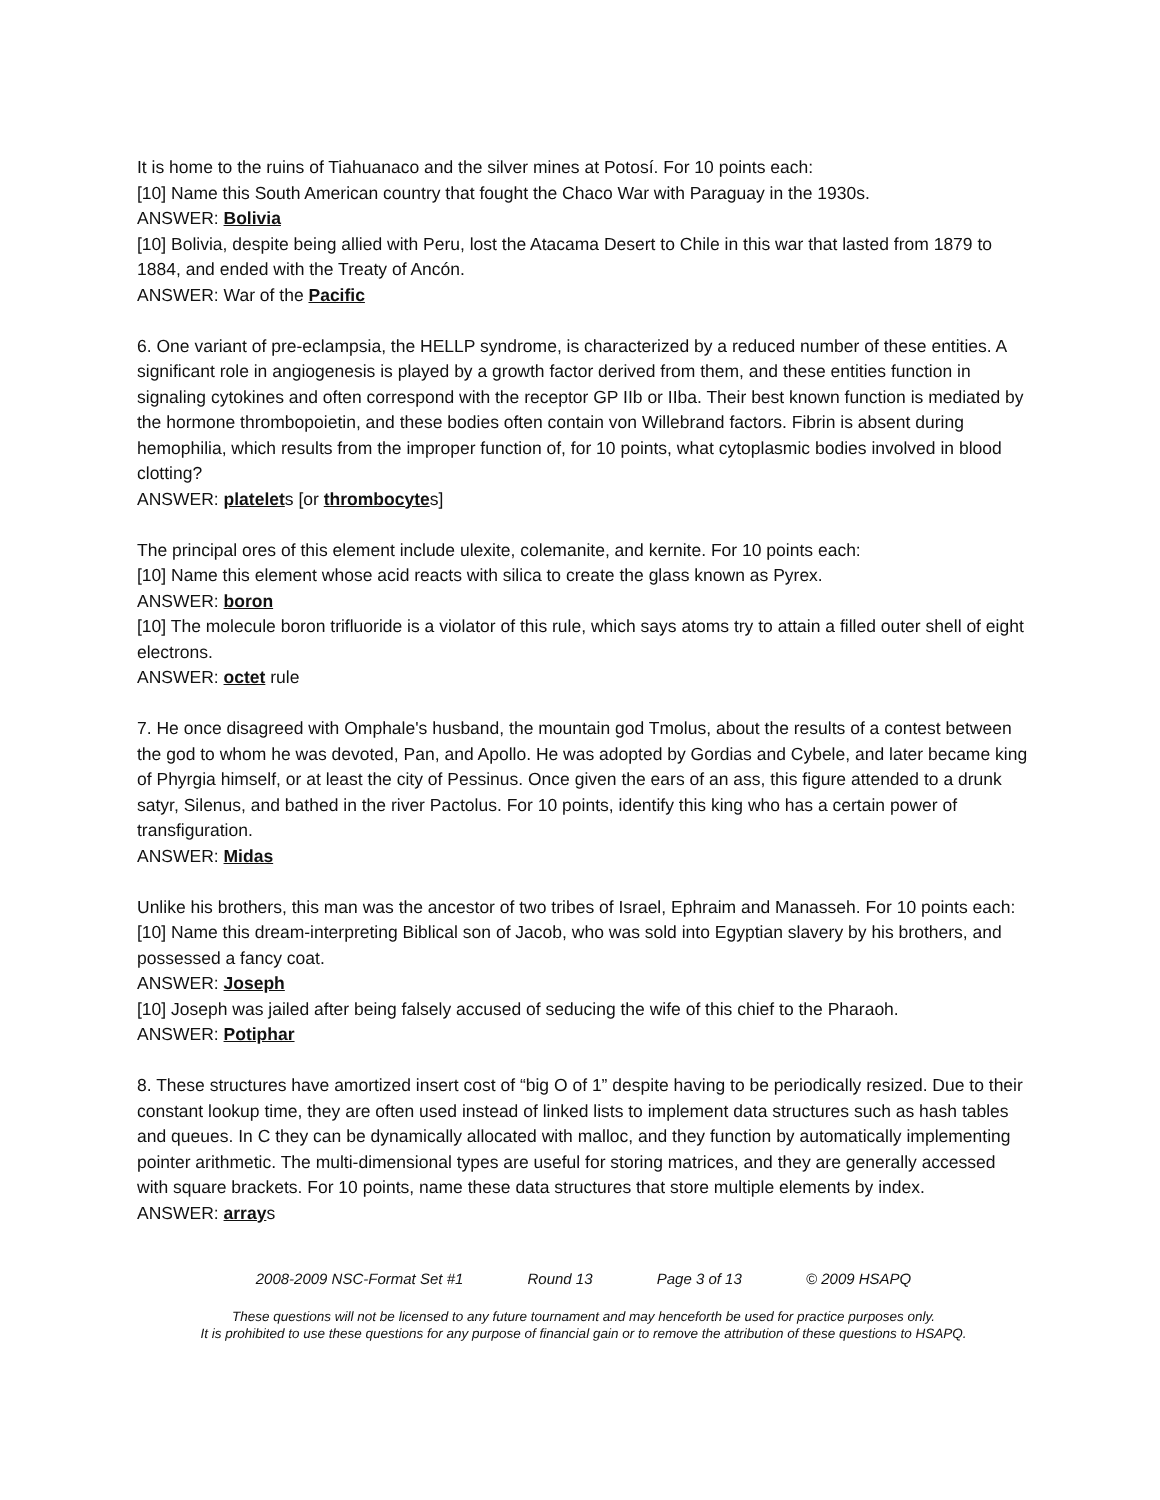It is home to the ruins of Tiahuanaco and the silver mines at Potosí. For 10 points each:
[10] Name this South American country that fought the Chaco War with Paraguay in the 1930s.
ANSWER: Bolivia
[10] Bolivia, despite being allied with Peru, lost the Atacama Desert to Chile in this war that lasted from 1879 to 1884, and ended with the Treaty of Ancón.
ANSWER: War of the Pacific
6. One variant of pre-eclampsia, the HELLP syndrome, is characterized by a reduced number of these entities. A significant role in angiogenesis is played by a growth factor derived from them, and these entities function in signaling cytokines and often correspond with the receptor GP IIb or IIba. Their best known function is mediated by the hormone thrombopoietin, and these bodies often contain von Willebrand factors. Fibrin is absent during hemophilia, which results from the improper function of, for 10 points, what cytoplasmic bodies involved in blood clotting?
ANSWER: platelets [or thrombocytes]
The principal ores of this element include ulexite, colemanite, and kernite. For 10 points each:
[10] Name this element whose acid reacts with silica to create the glass known as Pyrex.
ANSWER: boron
[10] The molecule boron trifluoride is a violator of this rule, which says atoms try to attain a filled outer shell of eight electrons.
ANSWER: octet rule
7. He once disagreed with Omphale's husband, the mountain god Tmolus, about the results of a contest between the god to whom he was devoted, Pan, and Apollo. He was adopted by Gordias and Cybele, and later became king of Phyrgia himself, or at least the city of Pessinus. Once given the ears of an ass, this figure attended to a drunk satyr, Silenus, and bathed in the river Pactolus. For 10 points, identify this king who has a certain power of transfiguration.
ANSWER: Midas
Unlike his brothers, this man was the ancestor of two tribes of Israel, Ephraim and Manasseh. For 10 points each:
[10] Name this dream-interpreting Biblical son of Jacob, who was sold into Egyptian slavery by his brothers, and possessed a fancy coat.
ANSWER: Joseph
[10] Joseph was jailed after being falsely accused of seducing the wife of this chief to the Pharaoh.
ANSWER: Potiphar
8. These structures have amortized insert cost of “big O of 1” despite having to be periodically resized. Due to their constant lookup time, they are often used instead of linked lists to implement data structures such as hash tables and queues. In C they can be dynamically allocated with malloc, and they function by automatically implementing pointer arithmetic. The multi-dimensional types are useful for storing matrices, and they are generally accessed with square brackets. For 10 points, name these data structures that store multiple elements by index.
ANSWER: arrays
2008-2009 NSC-Format Set #1 Round 13 Page 3 of 13 © 2009 HSAPQ
These questions will not be licensed to any future tournament and may henceforth be used for practice purposes only.
It is prohibited to use these questions for any purpose of financial gain or to remove the attribution of these questions to HSAPQ.